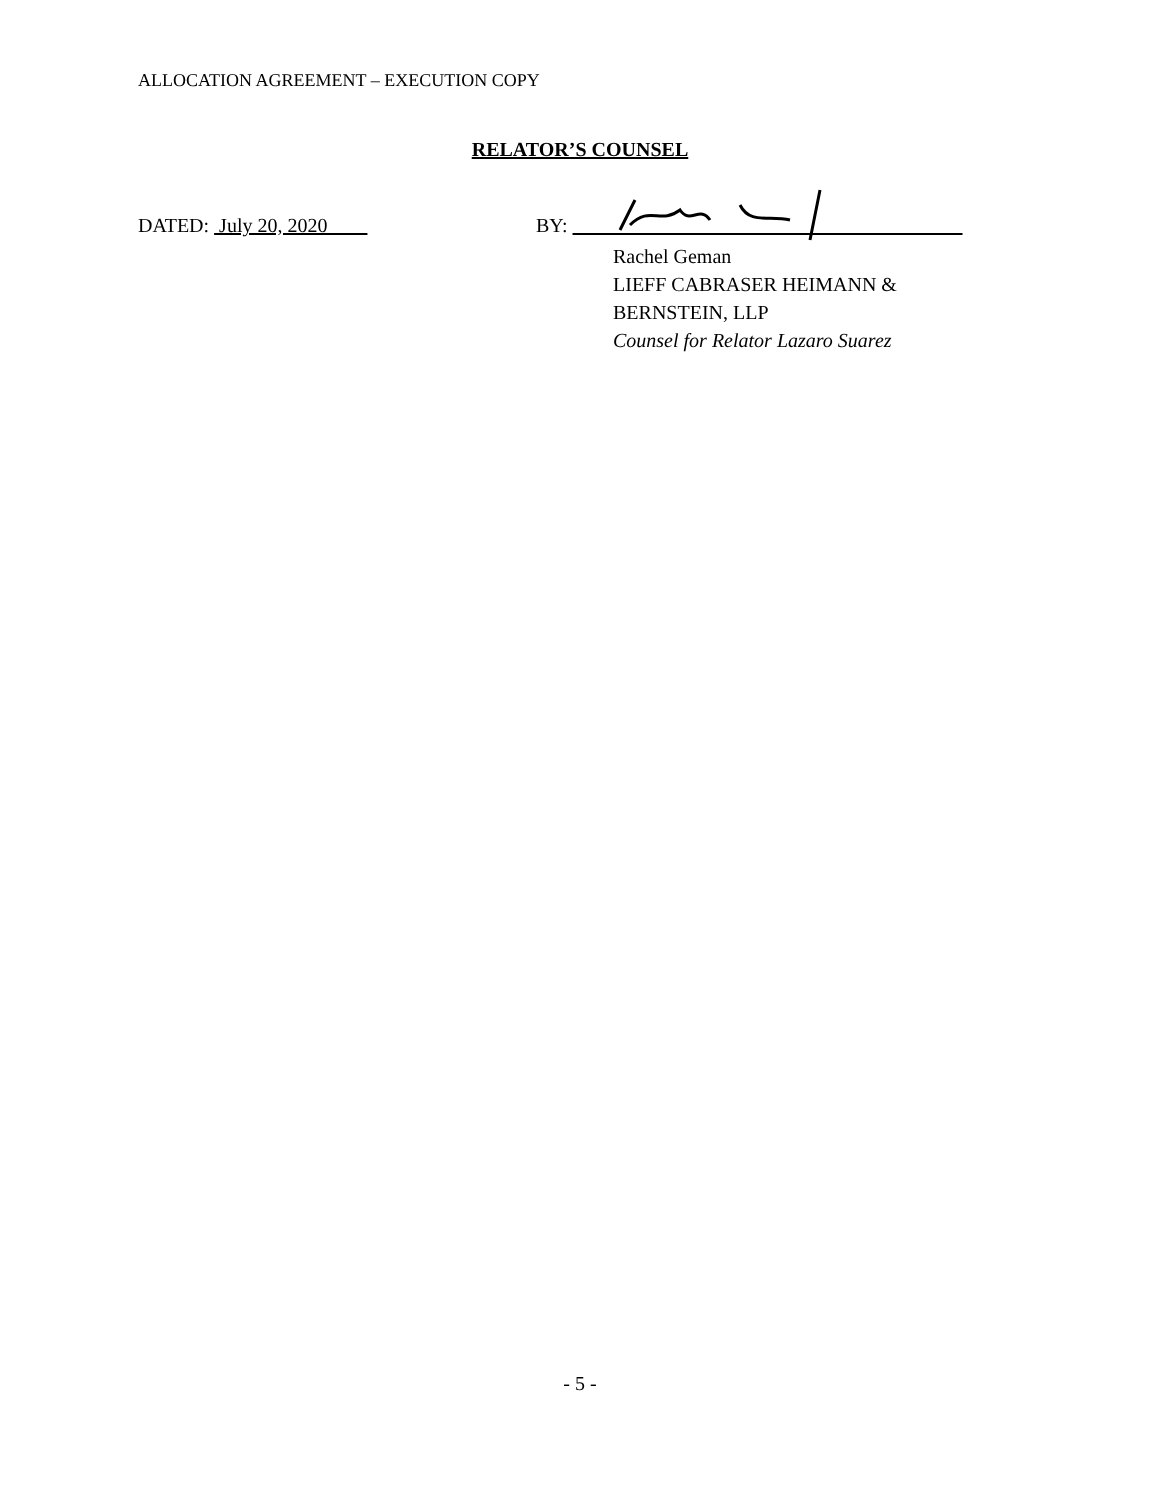ALLOCATION AGREEMENT – EXECUTION COPY
RELATOR’S COUNSEL
DATED: July 20, 2020 BY:
Rachel Geman
LIEFF CABRASER HEIMANN &
BERNSTEIN, LLP
Counsel for Relator Lazaro Suarez
- 5 -